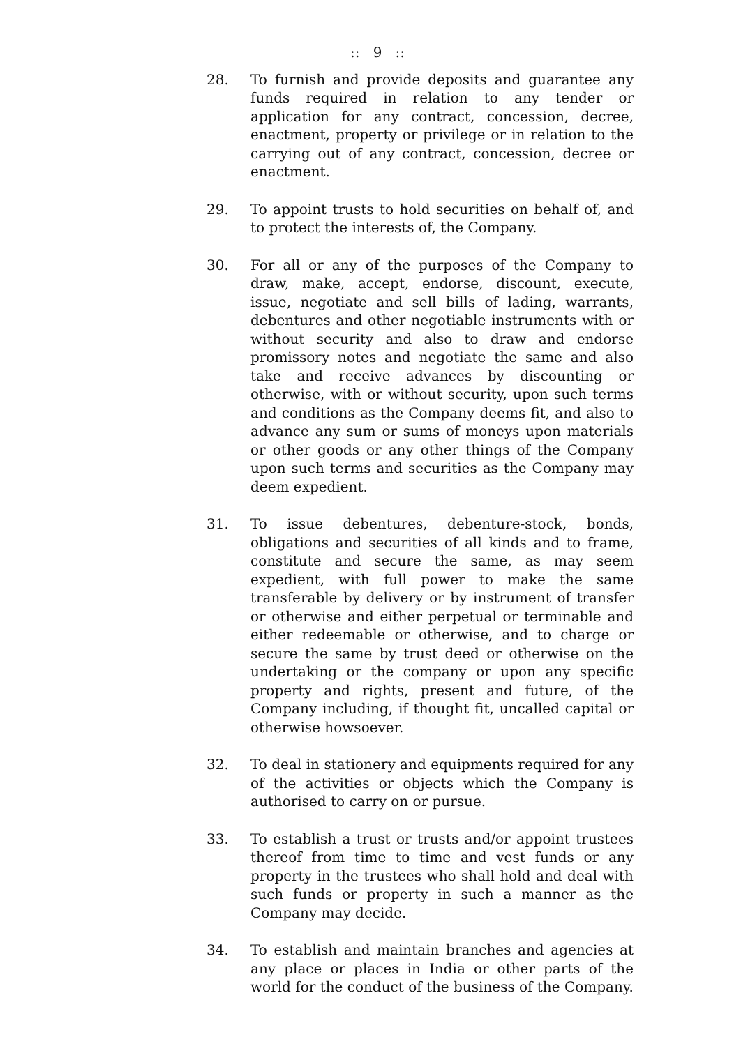:: 9 ::
28. To furnish and provide deposits and guarantee any funds required in relation to any tender or application for any contract, concession, decree, enactment, property or privilege or in relation to the carrying out of any contract, concession, decree or enactment.
29. To appoint trusts to hold securities on behalf of, and to protect the interests of, the Company.
30. For all or any of the purposes of the Company to draw, make, accept, endorse, discount, execute, issue, negotiate and sell bills of lading, warrants, debentures and other negotiable instruments with or without security and also to draw and endorse promissory notes and negotiate the same and also take and receive advances by discounting or otherwise, with or without security, upon such terms and conditions as the Company deems fit, and also to advance any sum or sums of moneys upon materials or other goods or any other things of the Company upon such terms and securities as the Company may deem expedient.
31. To issue debentures, debenture-stock, bonds, obligations and securities of all kinds and to frame, constitute and secure the same, as may seem expedient, with full power to make the same transferable by delivery or by instrument of transfer or otherwise and either perpetual or terminable and either redeemable or otherwise, and to charge or secure the same by trust deed or otherwise on the undertaking or the company or upon any specific property and rights, present and future, of the Company including, if thought fit, uncalled capital or otherwise howsoever.
32. To deal in stationery and equipments required for any of the activities or objects which the Company is authorised to carry on or pursue.
33. To establish a trust or trusts and/or appoint trustees thereof from time to time and vest funds or any property in the trustees who shall hold and deal with such funds or property in such a manner as the Company may decide.
34. To establish and maintain branches and agencies at any place or places in India or other parts of the world for the conduct of the business of the Company.